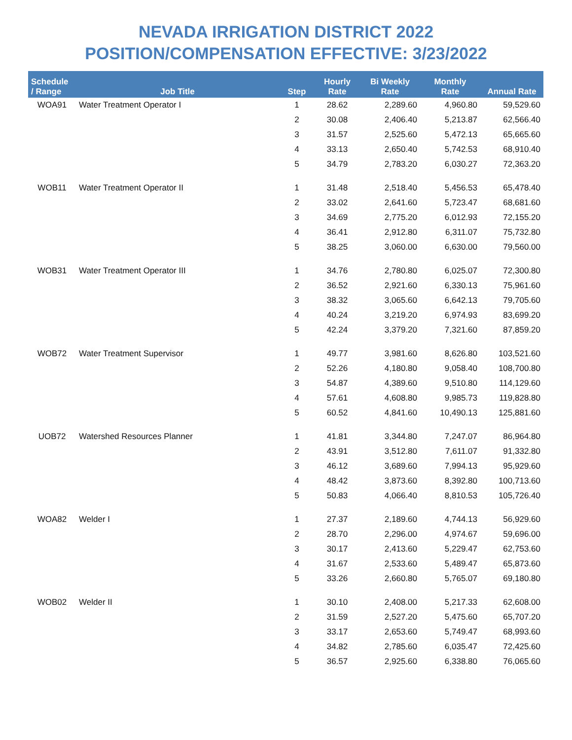NEVADA IRRIGATION DISTRICT 2022
POSITION/COMPENSATION EFFECTIVE: 3/23/2022
| Schedule / Range | Job Title | Step | Hourly Rate | Bi Weekly Rate | Monthly Rate | Annual Rate |
| --- | --- | --- | --- | --- | --- | --- |
| WOA91 | Water Treatment Operator I | 1 | 28.62 | 2,289.60 | 4,960.80 | 59,529.60 |
| | | 2 | 30.08 | 2,406.40 | 5,213.87 | 62,566.40 |
| | | 3 | 31.57 | 2,525.60 | 5,472.13 | 65,665.60 |
| | | 4 | 33.13 | 2,650.40 | 5,742.53 | 68,910.40 |
| | | 5 | 34.79 | 2,783.20 | 6,030.27 | 72,363.20 |
| WOB11 | Water Treatment Operator II | 1 | 31.48 | 2,518.40 | 5,456.53 | 65,478.40 |
| | | 2 | 33.02 | 2,641.60 | 5,723.47 | 68,681.60 |
| | | 3 | 34.69 | 2,775.20 | 6,012.93 | 72,155.20 |
| | | 4 | 36.41 | 2,912.80 | 6,311.07 | 75,732.80 |
| | | 5 | 38.25 | 3,060.00 | 6,630.00 | 79,560.00 |
| WOB31 | Water Treatment Operator III | 1 | 34.76 | 2,780.80 | 6,025.07 | 72,300.80 |
| | | 2 | 36.52 | 2,921.60 | 6,330.13 | 75,961.60 |
| | | 3 | 38.32 | 3,065.60 | 6,642.13 | 79,705.60 |
| | | 4 | 40.24 | 3,219.20 | 6,974.93 | 83,699.20 |
| | | 5 | 42.24 | 3,379.20 | 7,321.60 | 87,859.20 |
| WOB72 | Water Treatment Supervisor | 1 | 49.77 | 3,981.60 | 8,626.80 | 103,521.60 |
| | | 2 | 52.26 | 4,180.80 | 9,058.40 | 108,700.80 |
| | | 3 | 54.87 | 4,389.60 | 9,510.80 | 114,129.60 |
| | | 4 | 57.61 | 4,608.80 | 9,985.73 | 119,828.80 |
| | | 5 | 60.52 | 4,841.60 | 10,490.13 | 125,881.60 |
| UOB72 | Watershed Resources Planner | 1 | 41.81 | 3,344.80 | 7,247.07 | 86,964.80 |
| | | 2 | 43.91 | 3,512.80 | 7,611.07 | 91,332.80 |
| | | 3 | 46.12 | 3,689.60 | 7,994.13 | 95,929.60 |
| | | 4 | 48.42 | 3,873.60 | 8,392.80 | 100,713.60 |
| | | 5 | 50.83 | 4,066.40 | 8,810.53 | 105,726.40 |
| WOA82 | Welder I | 1 | 27.37 | 2,189.60 | 4,744.13 | 56,929.60 |
| | | 2 | 28.70 | 2,296.00 | 4,974.67 | 59,696.00 |
| | | 3 | 30.17 | 2,413.60 | 5,229.47 | 62,753.60 |
| | | 4 | 31.67 | 2,533.60 | 5,489.47 | 65,873.60 |
| | | 5 | 33.26 | 2,660.80 | 5,765.07 | 69,180.80 |
| WOB02 | Welder II | 1 | 30.10 | 2,408.00 | 5,217.33 | 62,608.00 |
| | | 2 | 31.59 | 2,527.20 | 5,475.60 | 65,707.20 |
| | | 3 | 33.17 | 2,653.60 | 5,749.47 | 68,993.60 |
| | | 4 | 34.82 | 2,785.60 | 6,035.47 | 72,425.60 |
| | | 5 | 36.57 | 2,925.60 | 6,338.80 | 76,065.60 |